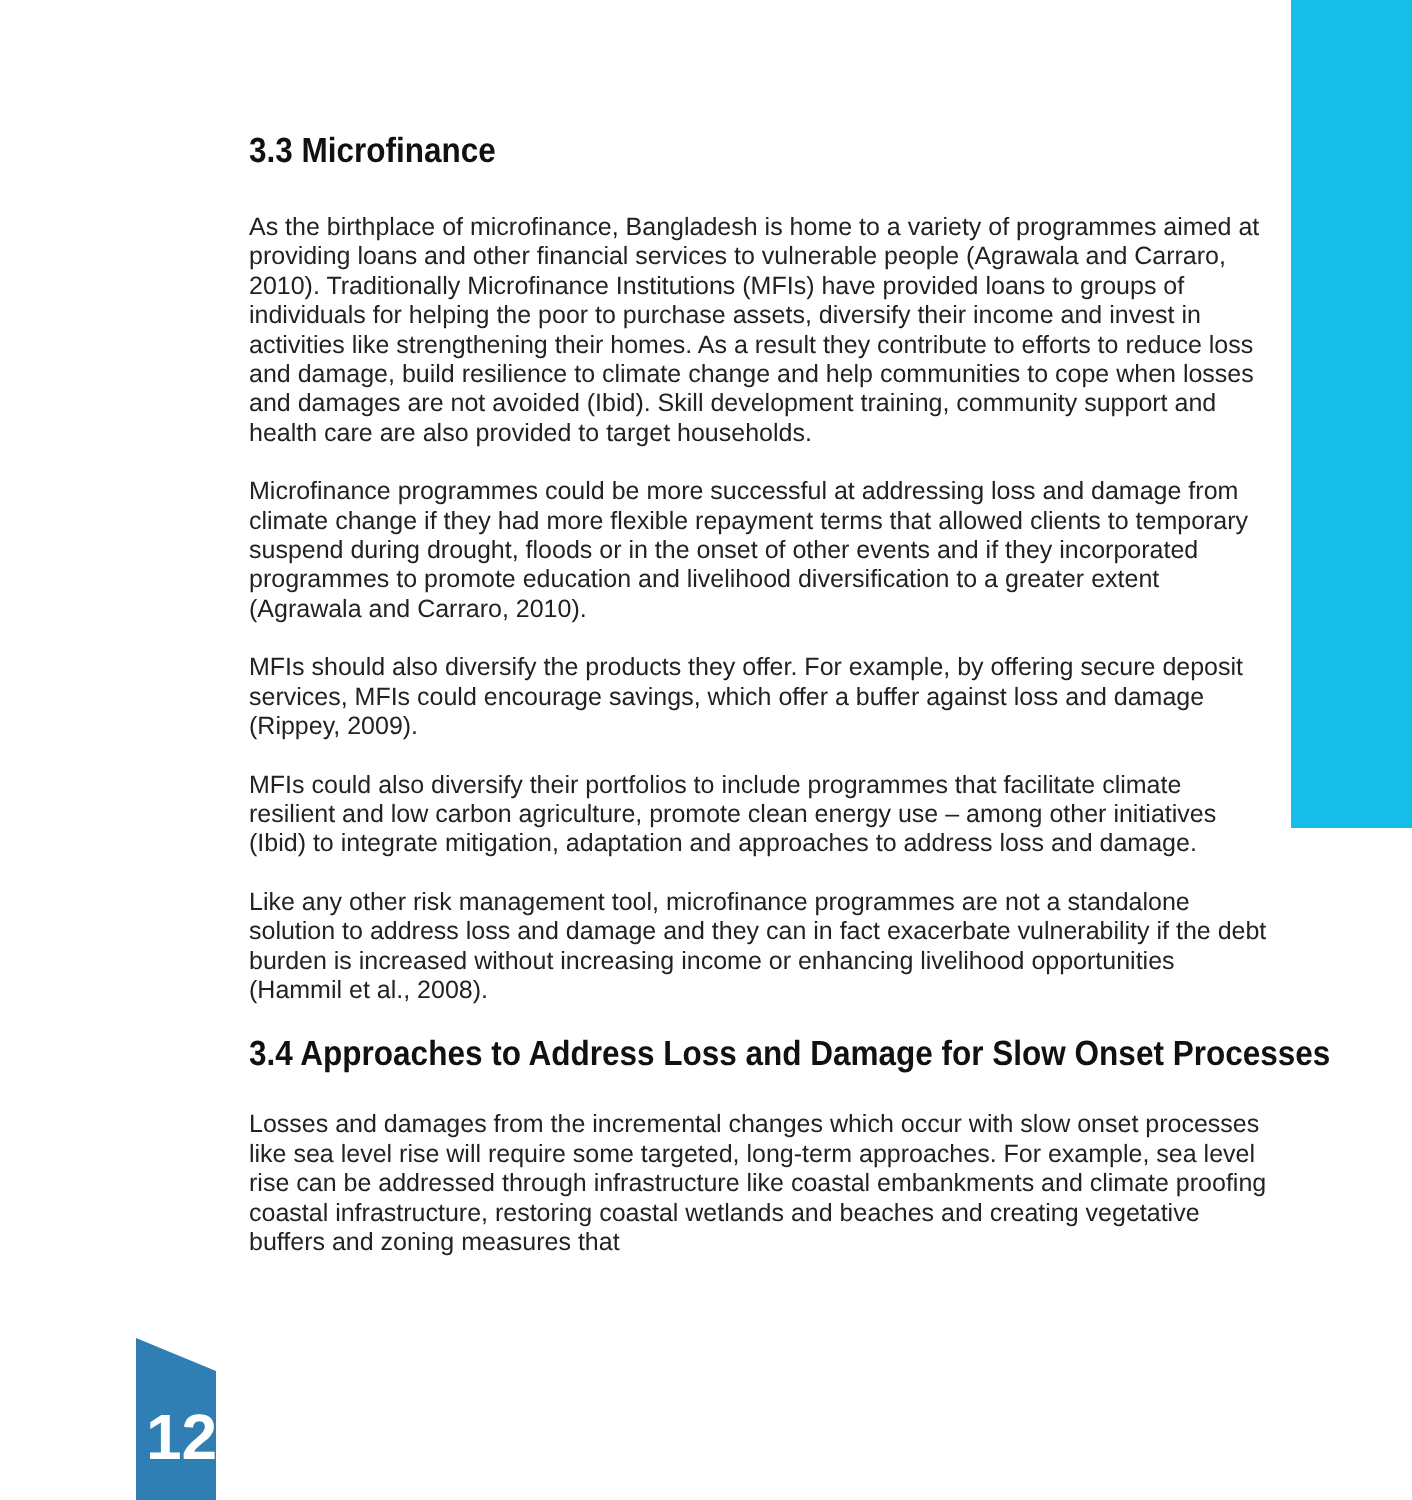3.3 Microfinance
As the birthplace of microfinance, Bangladesh is home to a variety of programmes aimed at providing loans and other financial services to vulnerable people (Agrawala and Carraro, 2010). Traditionally Microfinance Institutions (MFIs) have provided loans to groups of individuals for helping the poor to purchase assets, diversify their income and invest in activities like strengthening their homes. As a result they contribute to efforts to reduce loss and damage, build resilience to climate change and help communities to cope when losses and damages are not avoided (Ibid). Skill development training, community support and health care are also provided to target households.
Microfinance programmes could be more successful at addressing loss and damage from climate change if they had more flexible repayment terms that allowed clients to temporary suspend during drought, floods or in the onset of other events and if they incorporated programmes to promote education and livelihood diversification to a greater extent (Agrawala and Carraro, 2010).
MFIs should also diversify the products they offer. For example, by offering secure deposit services, MFIs could encourage savings, which offer a buffer against loss and damage (Rippey, 2009).
MFIs could also diversify their portfolios to include programmes that facilitate climate resilient and low carbon agriculture, promote clean energy use – among other initiatives (Ibid) to integrate mitigation, adaptation and approaches to address loss and damage.
Like any other risk management tool, microfinance programmes are not a standalone solution to address loss and damage and they can in fact exacerbate vulnerability if the debt burden is increased without increasing income or enhancing livelihood opportunities (Hammil et al., 2008).
3.4 Approaches to Address Loss and Damage for Slow Onset Processes
Losses and damages from the incremental changes which occur with slow onset processes like sea level rise will require some targeted, long-term approaches. For example, sea level rise can be addressed through infrastructure like coastal embankments and climate proofing coastal infrastructure, restoring coastal wetlands and beaches and creating vegetative buffers and zoning measures that
12